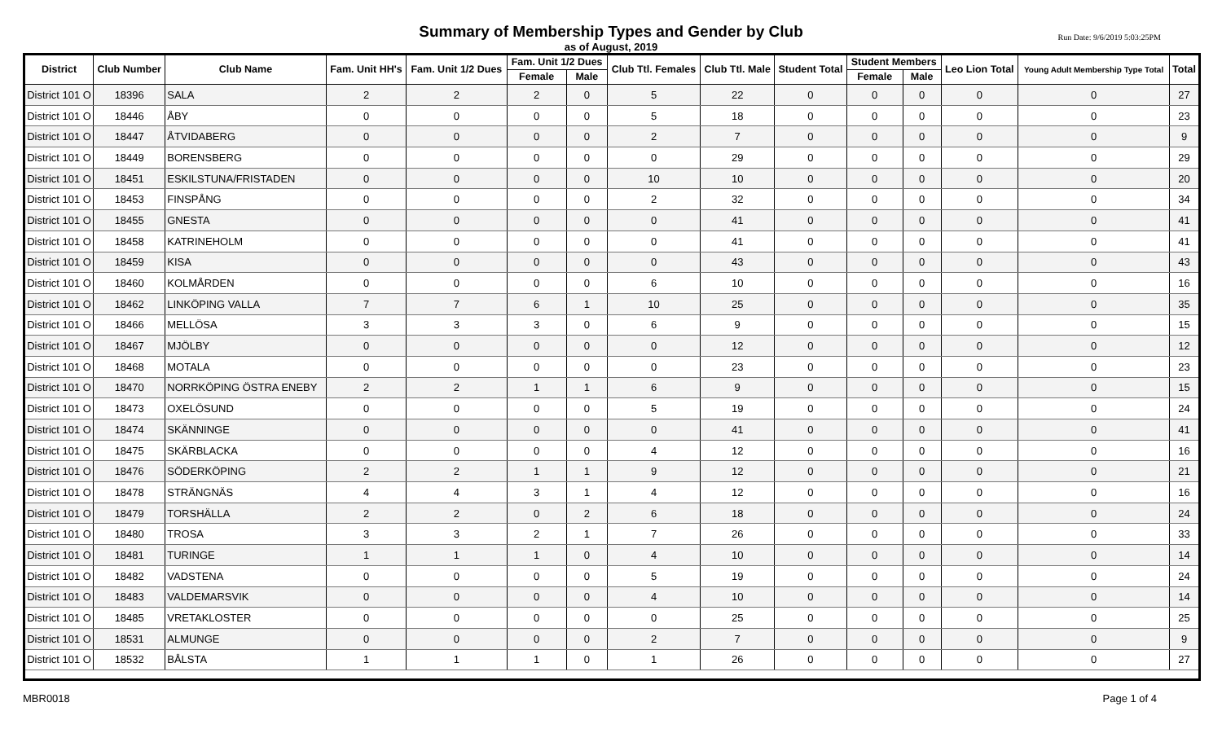Summary of Membership Types and Gender by Club
as of August, 2019
Run Date: 9/6/2019 5:03:25PM
| District | Club Number | Club Name | Fam. Unit HH's | Fam. Unit 1/2 Dues | Fam. Unit 1/2 Dues | | Club Ttl. Females | Club Ttl. Male | Student Total | Student Members | | Leo Lion Total | Young Adult Membership Type Total | Total |
| --- | --- | --- | --- | --- | --- | --- | --- | --- | --- | --- | --- | --- | --- | --- |
| | | | | | Female | Male | | | | Female | Male | | | |
| District 101 O | 18396 | SALA | 2 | 2 | 2 | 0 | 5 | 22 | 0 | 0 | 0 | 0 | 0 | 27 |
| District 101 O | 18446 | ÅBY | 0 | 0 | 0 | 0 | 5 | 18 | 0 | 0 | 0 | 0 | 0 | 23 |
| District 101 O | 18447 | ÅTVIDABERG | 0 | 0 | 0 | 0 | 2 | 7 | 0 | 0 | 0 | 0 | 0 | 9 |
| District 101 O | 18449 | BORENSBERG | 0 | 0 | 0 | 0 | 0 | 29 | 0 | 0 | 0 | 0 | 0 | 29 |
| District 101 O | 18451 | ESKILSTUNA/FRISTADEN | 0 | 0 | 0 | 0 | 10 | 10 | 0 | 0 | 0 | 0 | 0 | 20 |
| District 101 O | 18453 | FINSPÅNG | 0 | 0 | 0 | 0 | 2 | 32 | 0 | 0 | 0 | 0 | 0 | 34 |
| District 101 O | 18455 | GNESTA | 0 | 0 | 0 | 0 | 0 | 41 | 0 | 0 | 0 | 0 | 0 | 41 |
| District 101 O | 18458 | KATRINEHOLM | 0 | 0 | 0 | 0 | 0 | 41 | 0 | 0 | 0 | 0 | 0 | 41 |
| District 101 O | 18459 | KISA | 0 | 0 | 0 | 0 | 0 | 43 | 0 | 0 | 0 | 0 | 0 | 43 |
| District 101 O | 18460 | KOLMÅRDEN | 0 | 0 | 0 | 0 | 6 | 10 | 0 | 0 | 0 | 0 | 0 | 16 |
| District 101 O | 18462 | LINKÖPING VALLA | 7 | 7 | 6 | 1 | 10 | 25 | 0 | 0 | 0 | 0 | 0 | 35 |
| District 101 O | 18466 | MELLÖSA | 3 | 3 | 3 | 0 | 6 | 9 | 0 | 0 | 0 | 0 | 0 | 15 |
| District 101 O | 18467 | MJÖLBY | 0 | 0 | 0 | 0 | 0 | 12 | 0 | 0 | 0 | 0 | 0 | 12 |
| District 101 O | 18468 | MOTALA | 0 | 0 | 0 | 0 | 0 | 23 | 0 | 0 | 0 | 0 | 0 | 23 |
| District 101 O | 18470 | NORRKÖPING ÖSTRA ENEBY | 2 | 2 | 1 | 1 | 6 | 9 | 0 | 0 | 0 | 0 | 0 | 15 |
| District 101 O | 18473 | OXELÖSUND | 0 | 0 | 0 | 0 | 5 | 19 | 0 | 0 | 0 | 0 | 0 | 24 |
| District 101 O | 18474 | SKÄNNINGE | 0 | 0 | 0 | 0 | 0 | 41 | 0 | 0 | 0 | 0 | 0 | 41 |
| District 101 O | 18475 | SKÄRBLACKA | 0 | 0 | 0 | 0 | 4 | 12 | 0 | 0 | 0 | 0 | 0 | 16 |
| District 101 O | 18476 | SÖDERKÖPING | 2 | 2 | 1 | 1 | 9 | 12 | 0 | 0 | 0 | 0 | 0 | 21 |
| District 101 O | 18478 | STRÄNGNÄS | 4 | 4 | 3 | 1 | 4 | 12 | 0 | 0 | 0 | 0 | 0 | 16 |
| District 101 O | 18479 | TORSHÄLLA | 2 | 2 | 0 | 2 | 6 | 18 | 0 | 0 | 0 | 0 | 0 | 24 |
| District 101 O | 18480 | TROSA | 3 | 3 | 2 | 1 | 7 | 26 | 0 | 0 | 0 | 0 | 0 | 33 |
| District 101 O | 18481 | TURINGE | 1 | 1 | 1 | 0 | 4 | 10 | 0 | 0 | 0 | 0 | 0 | 14 |
| District 101 O | 18482 | VADSTENA | 0 | 0 | 0 | 0 | 5 | 19 | 0 | 0 | 0 | 0 | 0 | 24 |
| District 101 O | 18483 | VALDEMARSVIK | 0 | 0 | 0 | 0 | 4 | 10 | 0 | 0 | 0 | 0 | 0 | 14 |
| District 101 O | 18485 | VRETAKLOSTER | 0 | 0 | 0 | 0 | 0 | 25 | 0 | 0 | 0 | 0 | 0 | 25 |
| District 101 O | 18531 | ALMUNGE | 0 | 0 | 0 | 0 | 2 | 7 | 0 | 0 | 0 | 0 | 0 | 9 |
| District 101 O | 18532 | BÅLSTA | 1 | 1 | 1 | 0 | 1 | 26 | 0 | 0 | 0 | 0 | 0 | 27 |
MBR0018 Page 1 of 4